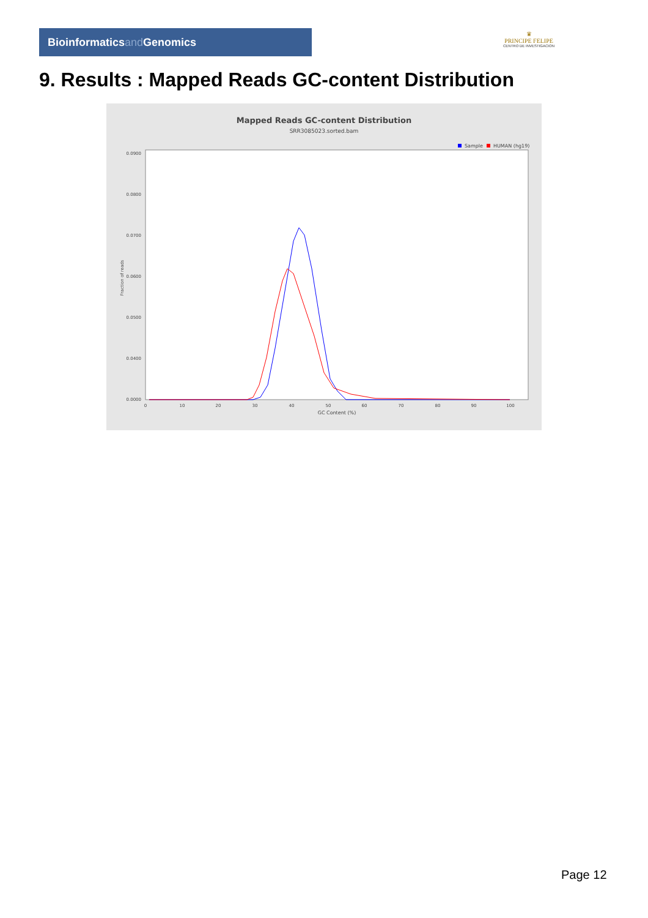Bioinformaticsand Genomics
♛
PRINCIPE FELIPE
CENTRO DE INVESTIGACION
9. Results : Mapped Reads GC-content Distribution
Mapped Reads GC-content Distribution
SRR3085023.sorted.bam
Sample
HUMAN (hg19)
Fraction of reads
0.0900
0.0800
0.0700
0.0600
0.0500
0.0400
0.0000
0
10
20
30
40
50
60
70
80
90
100
GC Content (%)
Page 12